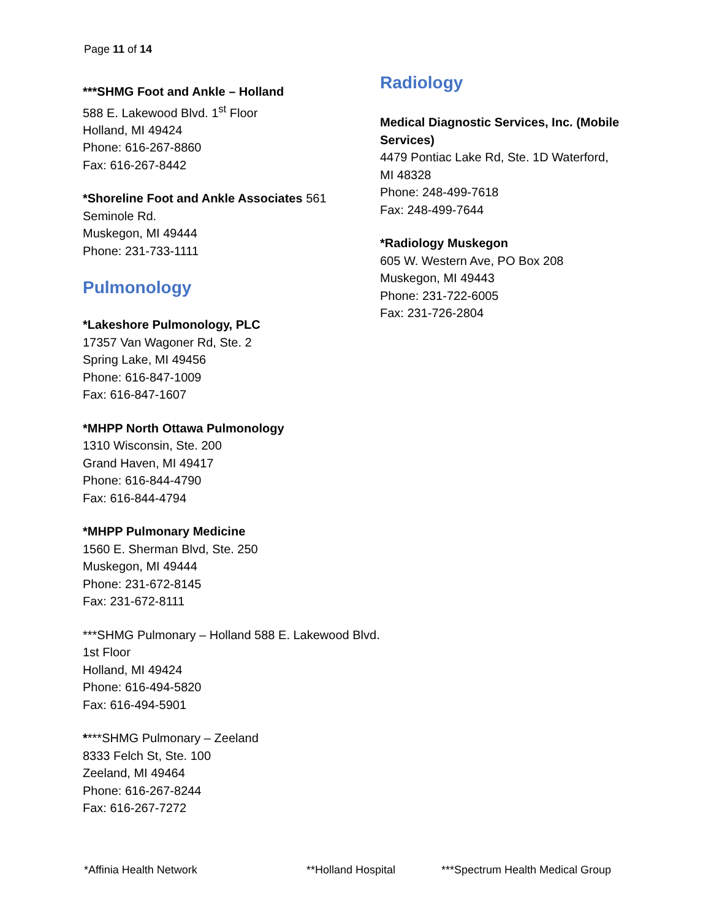Page 11 of 14
***SHMG Foot and Ankle – Holland
588 E. Lakewood Blvd. 1<sup>st</sup> Floor
Holland, MI 49424
Phone: 616-267-8860
Fax: 616-267-8442
*Shoreline Foot and Ankle Associates 561 Seminole Rd.
Muskegon, MI 49444
Phone: 231-733-1111
Pulmonology
*Lakeshore Pulmonology, PLC
17357 Van Wagoner Rd, Ste. 2
Spring Lake, MI 49456
Phone: 616-847-1009
Fax: 616-847-1607
*MHPP North Ottawa Pulmonology
1310 Wisconsin, Ste. 200
Grand Haven, MI 49417
Phone: 616-844-4790
Fax: 616-844-4794
*MHPP Pulmonary Medicine
1560 E. Sherman Blvd, Ste. 250
Muskegon, MI 49444
Phone: 231-672-8145
Fax: 231-672-8111
***SHMG Pulmonary – Holland 588 E. Lakewood Blvd. 1st Floor
Holland, MI 49424
Phone: 616-494-5820
Fax: 616-494-5901
****SHMG Pulmonary – Zeeland
8333 Felch St, Ste. 100
Zeeland, MI 49464
Phone: 616-267-8244
Fax: 616-267-7272
Radiology
Medical Diagnostic Services, Inc. (Mobile Services)
4479 Pontiac Lake Rd, Ste. 1D Waterford, MI 48328
Phone: 248-499-7618
Fax: 248-499-7644
*Radiology Muskegon
605 W. Western Ave, PO Box 208
Muskegon, MI 49443
Phone: 231-722-6005
Fax: 231-726-2804
*Affinia Health Network **Holland Hospital ***Spectrum Health Medical Group